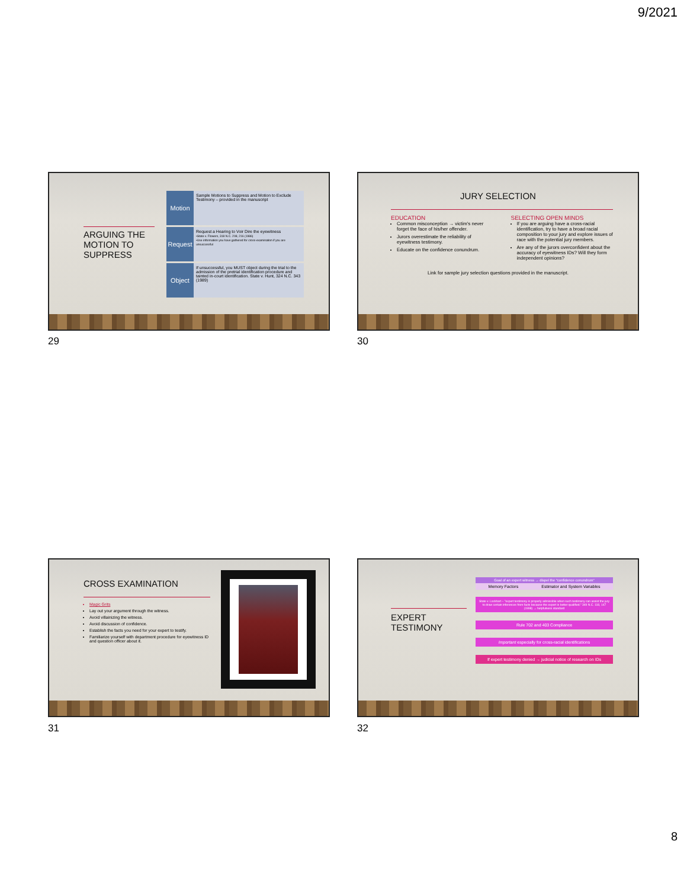9/2021
ARGUING THE MOTION TO SUPPRESS
Motion
Sample Motions to Suppress and Motion to Exclude Testimony – provided in the manuscript
Request
Request a Hearing to Voir Dire the eyewitness
•State v. Flowers, 318 N.C. 208, 216 (1986)
•Use information you have gathered for cross-examination if you are unsuccessful
Object
If unsuccessful, you MUST object during the trial to the admission of the pretrial identification procedure and tainted in-court identification. State v. Hunt, 324 N.C. 343 (1989)
29
JURY SELECTION
EDUCATION
Common misconception → victim's never forget the face of his/her offender.
Jurors overestimate the reliability of eyewitness testimony.
Educate on the confidence conundrum.
SELECTING OPEN MINDS
If you are arguing have a cross-racial identification, try to have a broad racial composition to your jury and explore issues of race with the potential jury members.
Are any of the jurors overconfident about the accuracy of eyewitness IDs? Will they form independent opinions?
Link for sample jury selection questions provided in the manuscript.
30
CROSS EXAMINATION
Magic Grits
Lay out your argument through the witness.
Avoid villainizing the witness.
Avoid discussion of confidence.
Establish the facts you need for your expert to testify.
Familiarize yourself with department procedure for eyewitness ID and question officer about it.
31
EXPERT TESTIMONY
Goal of an expert witness → dispel the "confidence conundrum"
Memory Factors Estimator and System Variables
State v. Lockhart – "expert testimony is properly admissible when such testimony can assist the jury to draw certain inferences from facts because the expert is better qualified." 349 N.C. 118, 147 (1998) → helpfulness standard
Rule 702 and 403 Compliance
Important especially for cross-racial identifications
If expert testimony denied → judicial notice of research on IDs
32
8